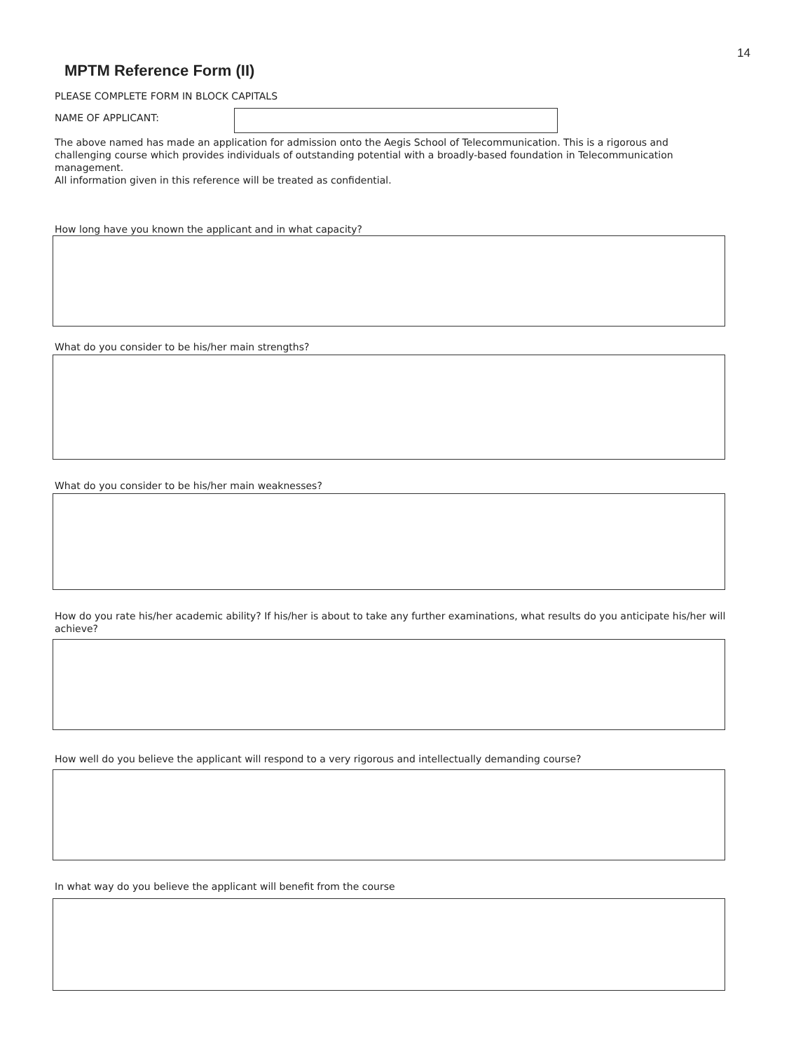14
MPTM Reference Form (II)
PLEASE COMPLETE FORM IN BLOCK CAPITALS
NAME OF APPLICANT:
The above named has made an application for admission onto the Aegis School of Telecommunication. This is a rigorous and challenging course which provides individuals of outstanding potential with a broadly-based foundation in Telecommunication management.
All information given in this reference will be treated as confidential.
How long have you known the applicant and in what capacity?
What do you consider to be his/her main strengths?
What do you consider to be his/her main weaknesses?
How do you rate his/her academic ability? If his/her is about to take any further examinations, what results do you anticipate his/her will achieve?
How well do you believe the applicant will respond to a very rigorous and intellectually demanding course?
In what way do you believe the applicant will benefit from the course